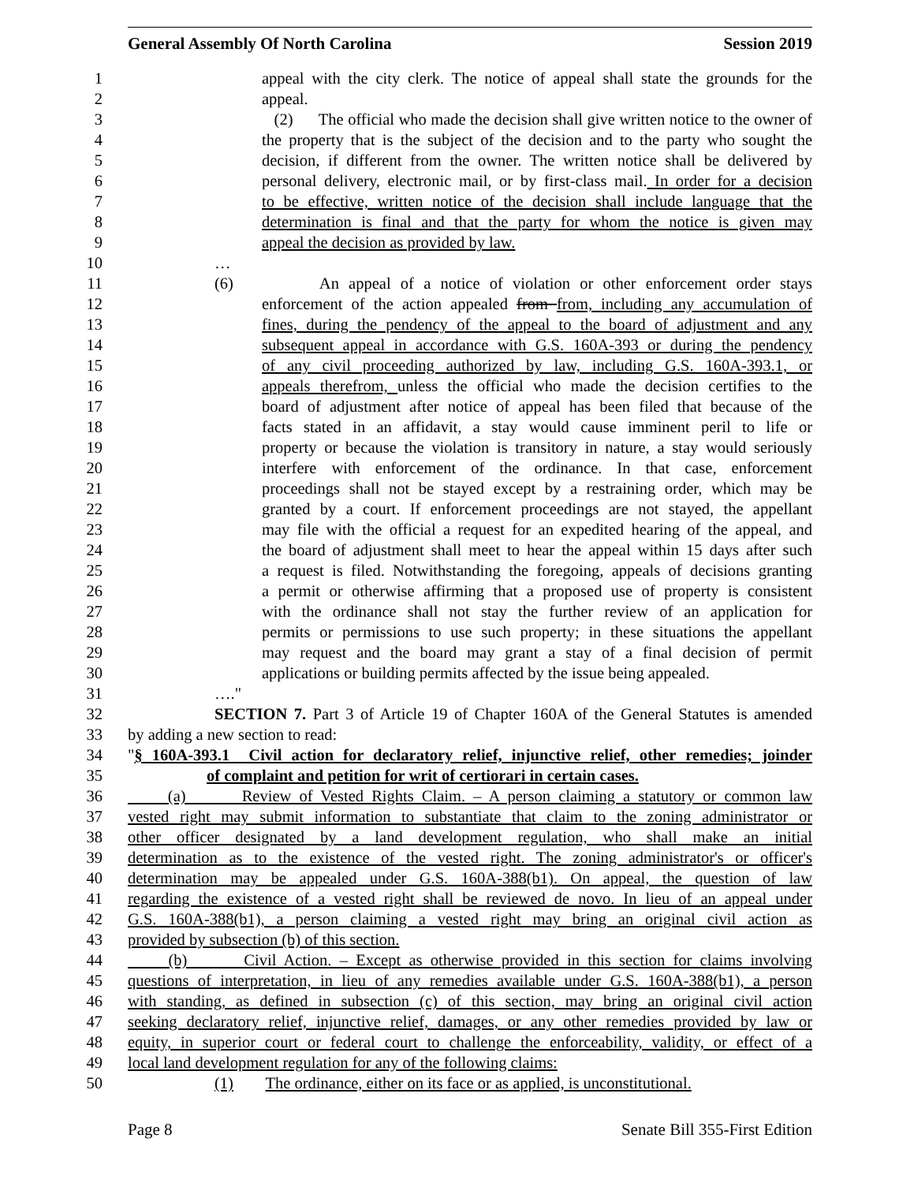General Assembly Of North Carolina Session 2019
1 appeal with the city clerk. The notice of appeal shall state the grounds for the
2 appeal.
3 (2) The official who made the decision shall give written notice to the owner of
4 the property that is the subject of the decision and to the party who sought the
5 decision, if different from the owner. The written notice shall be delivered by
6 personal delivery, electronic mail, or by first-class mail. In order for a decision
7 to be effective, written notice of the decision shall include language that the
8 determination is final and that the party for whom the notice is given may
9 appeal the decision as provided by law.
10 …
11 (6) An appeal of a notice of violation or other enforcement order stays
12 enforcement of the action appealed from from, including any accumulation of
13 fines, during the pendency of the appeal to the board of adjustment and any
14 subsequent appeal in accordance with G.S. 160A-393 or during the pendency
15 of any civil proceeding authorized by law, including G.S. 160A-393.1, or
16 appeals therefrom, unless the official who made the decision certifies to the
17 board of adjustment after notice of appeal has been filed that because of the
18 facts stated in an affidavit, a stay would cause imminent peril to life or
19 property or because the violation is transitory in nature, a stay would seriously
20 interfere with enforcement of the ordinance. In that case, enforcement
21 proceedings shall not be stayed except by a restraining order, which may be
22 granted by a court. If enforcement proceedings are not stayed, the appellant
23 may file with the official a request for an expedited hearing of the appeal, and
24 the board of adjustment shall meet to hear the appeal within 15 days after such
25 a request is filed. Notwithstanding the foregoing, appeals of decisions granting
26 a permit or otherwise affirming that a proposed use of property is consistent
27 with the ordinance shall not stay the further review of an application for
28 permits or permissions to use such property; in these situations the appellant
29 may request and the board may grant a stay of a final decision of permit
30 applications or building permits affected by the issue being appealed.
31 …."
32 SECTION 7. Part 3 of Article 19 of Chapter 160A of the General Statutes is amended
33 by adding a new section to read:
34 "§ 160A-393.1 Civil action for declaratory relief, injunctive relief, other remedies; joinder
35 of complaint and petition for writ of certiorari in certain cases.
36 (a) Review of Vested Rights Claim. – A person claiming a statutory or common law
37 vested right may submit information to substantiate that claim to the zoning administrator or
38 other officer designated by a land development regulation, who shall make an initial
39 determination as to the existence of the vested right. The zoning administrator's or officer's
40 determination may be appealed under G.S. 160A-388(b1). On appeal, the question of law
41 regarding the existence of a vested right shall be reviewed de novo. In lieu of an appeal under
42 G.S. 160A-388(b1), a person claiming a vested right may bring an original civil action as
43 provided by subsection (b) of this section.
44 (b) Civil Action. – Except as otherwise provided in this section for claims involving
45 questions of interpretation, in lieu of any remedies available under G.S. 160A-388(b1), a person
46 with standing, as defined in subsection (c) of this section, may bring an original civil action
47 seeking declaratory relief, injunctive relief, damages, or any other remedies provided by law or
48 equity, in superior court or federal court to challenge the enforceability, validity, or effect of a
49 local land development regulation for any of the following claims:
50 (1) The ordinance, either on its face or as applied, is unconstitutional.
Page 8 Senate Bill 355-First Edition